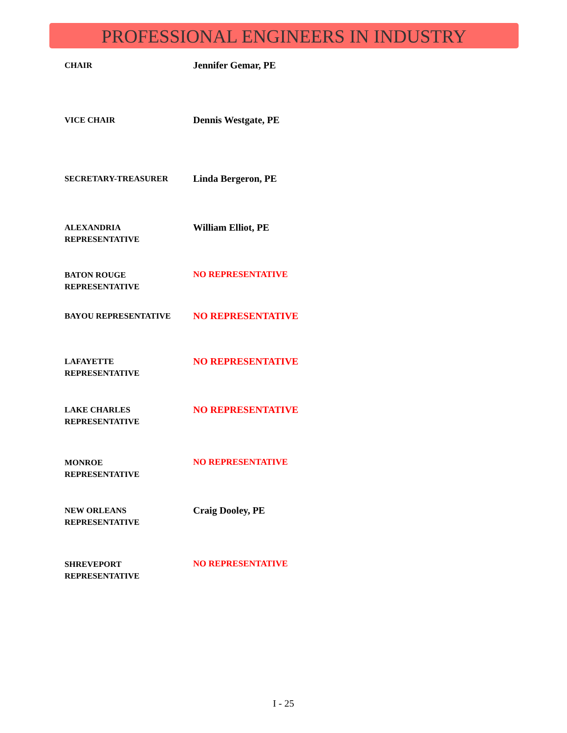PROFESSIONAL ENGINEERS IN INDUSTRY
| CHAIR | Jennifer Gemar, PE |
| VICE CHAIR | Dennis Westgate, PE |
| SECRETARY-TREASURER | Linda Bergeron, PE |
| ALEXANDRIA REPRESENTATIVE | William Elliot, PE |
| BATON ROUGE REPRESENTATIVE | NO REPRESENTATIVE |
| BAYOU REPRESENTATIVE | NO REPRESENTATIVE |
| LAFAYETTE REPRESENTATIVE | NO REPRESENTATIVE |
| LAKE CHARLES REPRESENTATIVE | NO REPRESENTATIVE |
| MONROE REPRESENTATIVE | NO REPRESENTATIVE |
| NEW ORLEANS REPRESENTATIVE | Craig Dooley, PE |
| SHREVEPORT REPRESENTATIVE | NO REPRESENTATIVE |
I - 25